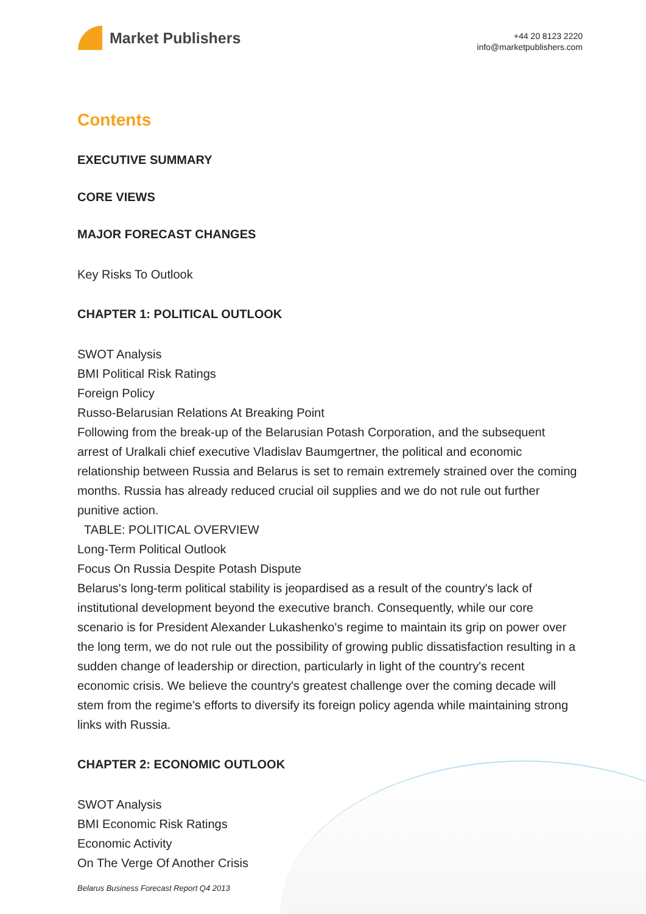Market Publishers
+44 20 8123 2220
info@marketpublishers.com
Contents
EXECUTIVE SUMMARY
CORE VIEWS
MAJOR FORECAST CHANGES
Key Risks To Outlook
CHAPTER 1: POLITICAL OUTLOOK
SWOT Analysis
BMI Political Risk Ratings
Foreign Policy
Russo-Belarusian Relations At Breaking Point
Following from the break-up of the Belarusian Potash Corporation, and the subsequent arrest of Uralkali chief executive Vladislav Baumgertner, the political and economic relationship between Russia and Belarus is set to remain extremely strained over the coming months. Russia has already reduced crucial oil supplies and we do not rule out further punitive action.
TABLE: POLITICAL OVERVIEW
Long-Term Political Outlook
Focus On Russia Despite Potash Dispute
Belarus's long-term political stability is jeopardised as a result of the country's lack of institutional development beyond the executive branch. Consequently, while our core scenario is for President Alexander Lukashenko's regime to maintain its grip on power over the long term, we do not rule out the possibility of growing public dissatisfaction resulting in a sudden change of leadership or direction, particularly in light of the country's recent economic crisis. We believe the country's greatest challenge over the coming decade will stem from the regime's efforts to diversify its foreign policy agenda while maintaining strong links with Russia.
CHAPTER 2: ECONOMIC OUTLOOK
SWOT Analysis
BMI Economic Risk Ratings
Economic Activity
On The Verge Of Another Crisis
Belarus Business Forecast Report Q4 2013